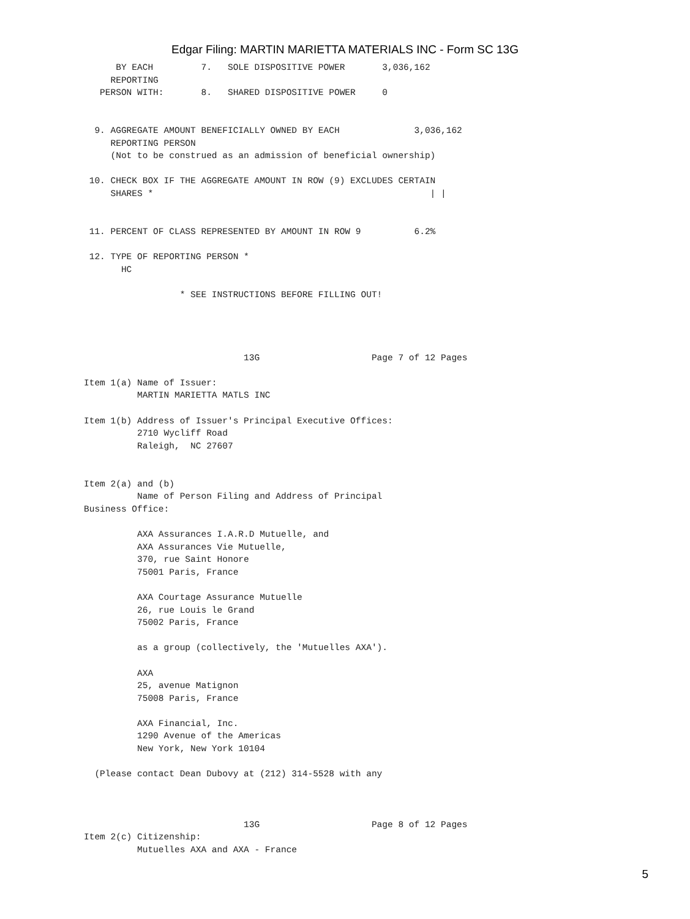Edgar Filing: MARTIN MARIETTA MATERIALS INC - Form SC 13G
      BY EACH         7.   SOLE DISPOSITIVE POWER       3,036,162
     REPORTING
   PERSON WITH:       8.   SHARED DISPOSITIVE POWER     0


  9. AGGREGATE AMOUNT BENEFICIALLY OWNED BY EACH              3,036,162
     REPORTING PERSON
     (Not to be construed as an admission of beneficial ownership)

 10. CHECK BOX IF THE AGGREGATE AMOUNT IN ROW (9) EXCLUDES CERTAIN
     SHARES *                                                    | |


 11. PERCENT OF CLASS REPRESENTED BY AMOUNT IN ROW 9          6.2%

 12. TYPE OF REPORTING PERSON *
       HC

                  * SEE INSTRUCTIONS BEFORE FILLING OUT!




                              13G                     Page 7 of 12 Pages

Item 1(a) Name of Issuer:
          MARTIN MARIETTA MATLS INC

Item 1(b) Address of Issuer's Principal Executive Offices:
          2710 Wycliff Road
          Raleigh,  NC 27607


Item 2(a) and (b)
          Name of Person Filing and Address of Principal
Business Office:

          AXA Assurances I.A.R.D Mutuelle, and
          AXA Assurances Vie Mutuelle,
          370, rue Saint Honore
          75001 Paris, France

          AXA Courtage Assurance Mutuelle
          26, rue Louis le Grand
          75002 Paris, France

          as a group (collectively, the 'Mutuelles AXA').

          AXA
          25, avenue Matignon
          75008 Paris, France

          AXA Financial, Inc.
          1290 Avenue of the Americas
          New York, New York 10104

  (Please contact Dean Dubovy at (212) 314-5528 with any



                              13G                     Page 8 of 12 Pages
Item 2(c) Citizenship:
          Mutuelles AXA and AXA - France
5